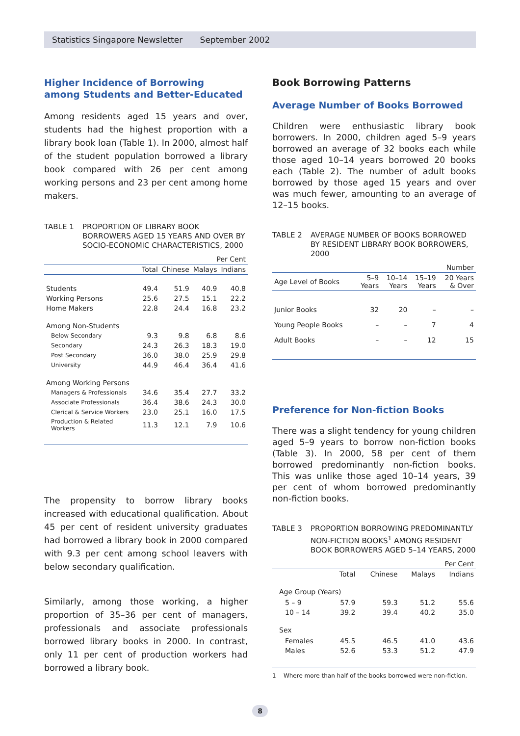Statistics Singapore Newsletter September 2002
Higher Incidence of Borrowing
among Students and Better-Educated
Among residents aged 15 years and over, students had the highest proportion with a library book loan (Table 1). In 2000, almost half of the student population borrowed a library book compared with 26 per cent among working persons and 23 per cent among home makers.
TABLE 1 PROPORTION OF LIBRARY BOOK BORROWERS AGED 15 YEARS AND OVER BY SOCIO-ECONOMIC CHARACTERISTICS, 2000
| Per Cent | | | | |
| | Total | Chinese | Malays | Indians |
| Students | 49.4 | 51.9 | 40.9 | 40.8 |
| Working Persons | 25.6 | 27.5 | 15.1 | 22.2 |
| Home Makers | 22.8 | 24.4 | 16.8 | 23.2 |
| Among Non-Students | | | | |
| Below Secondary | 9.3 | 9.8 | 6.8 | 8.6 |
| Secondary | 24.3 | 26.3 | 18.3 | 19.0 |
| Post Secondary | 36.0 | 38.0 | 25.9 | 29.8 |
| University | 44.9 | 46.4 | 36.4 | 41.6 |
| Among Working Persons | | | | |
| Managers & Professionals | 34.6 | 35.4 | 27.7 | 33.2 |
| Associate Professionals | 36.4 | 38.6 | 24.3 | 30.0 |
| Clerical & Service Workers | 23.0 | 25.1 | 16.0 | 17.5 |
| Production & Related Workers | 11.3 | 12.1 | 7.9 | 10.6 |
The propensity to borrow library books increased with educational qualification. About 45 per cent of resident university graduates had borrowed a library book in 2000 compared with 9.3 per cent among school leavers with below secondary qualification.
Similarly, among those working, a higher proportion of 35–36 per cent of managers, professionals and associate professionals borrowed library books in 2000. In contrast, only 11 per cent of production workers had borrowed a library book.
Book Borrowing Patterns
Average Number of Books Borrowed
Children were enthusiastic library book borrowers. In 2000, children aged 5–9 years borrowed an average of 32 books each while those aged 10–14 years borrowed 20 books each (Table 2). The number of adult books borrowed by those aged 15 years and over was much fewer, amounting to an average of 12–15 books.
TABLE 2 AVERAGE NUMBER OF BOOKS BORROWED BY RESIDENT LIBRARY BOOK BORROWERS, 2000
| Number | | | | |
| Age Level of Books | 5–9 Years | 10–14 Years | 15–19 Years | 20 Years & Over |
| Junior Books | 32 | 20 | – | – |
| Young People Books | – | – | 7 | 4 |
| Adult Books | – | – | 12 | 15 |
Preference for Non-fiction Books
There was a slight tendency for young children aged 5–9 years to borrow non-fiction books (Table 3). In 2000, 58 per cent of them borrowed predominantly non-fiction books. This was unlike those aged 10–14 years, 39 per cent of whom borrowed predominantly non-fiction books.
TABLE 3 PROPORTION BORROWING PREDOMINANTLY NON-FICTION BOOKS<sup>1</sup> AMONG RESIDENT BOOK BORROWERS AGED 5–14 YEARS, 2000
| Per Cent | | | | |
| | Total | Chinese | Malays | Indians |
| Age Group (Years) | | | | |
| 5 – 9 | 57.9 | 59.3 | 51.2 | 55.6 |
| 10 – 14 | 39.2 | 39.4 | 40.2 | 35.0 |
| Sex | | | | |
| Females | 45.5 | 46.5 | 41.0 | 43.6 |
| Males | 52.6 | 53.3 | 51.2 | 47.9 |
1 Where more than half of the books borrowed were non-fiction.
8